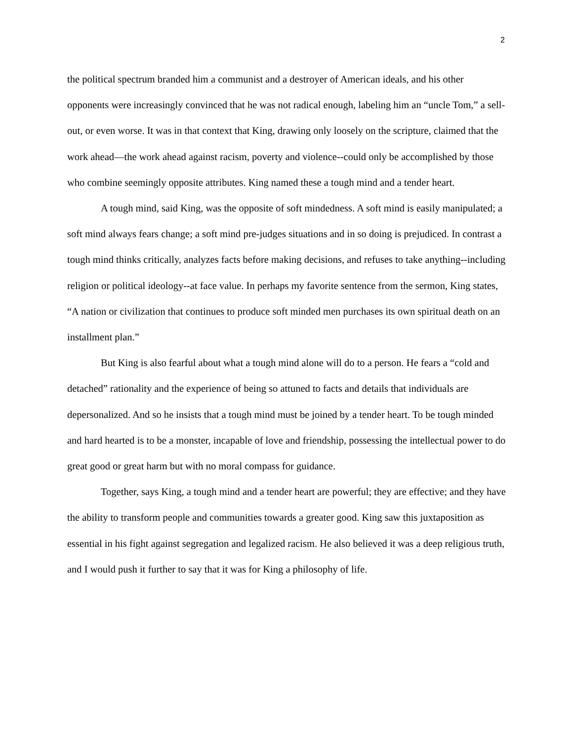2
the political spectrum branded him a communist and a destroyer of American ideals, and his other opponents were increasingly convinced that he was not radical enough, labeling him an “uncle Tom,” a sell-out, or even worse. It was in that context that King, drawing only loosely on the scripture, claimed that the work ahead—the work ahead against racism, poverty and violence--could only be accomplished by those who combine seemingly opposite attributes. King named these a tough mind and a tender heart.
A tough mind, said King, was the opposite of soft mindedness. A soft mind is easily manipulated; a soft mind always fears change; a soft mind pre-judges situations and in so doing is prejudiced. In contrast a tough mind thinks critically, analyzes facts before making decisions, and refuses to take anything--including religion or political ideology--at face value. In perhaps my favorite sentence from the sermon, King states, “A nation or civilization that continues to produce soft minded men purchases its own spiritual death on an installment plan.”
But King is also fearful about what a tough mind alone will do to a person. He fears a “cold and detached” rationality and the experience of being so attuned to facts and details that individuals are depersonalized. And so he insists that a tough mind must be joined by a tender heart. To be tough minded and hard hearted is to be a monster, incapable of love and friendship, possessing the intellectual power to do great good or great harm but with no moral compass for guidance.
Together, says King, a tough mind and a tender heart are powerful; they are effective; and they have the ability to transform people and communities towards a greater good. King saw this juxtaposition as essential in his fight against segregation and legalized racism. He also believed it was a deep religious truth, and I would push it further to say that it was for King a philosophy of life.